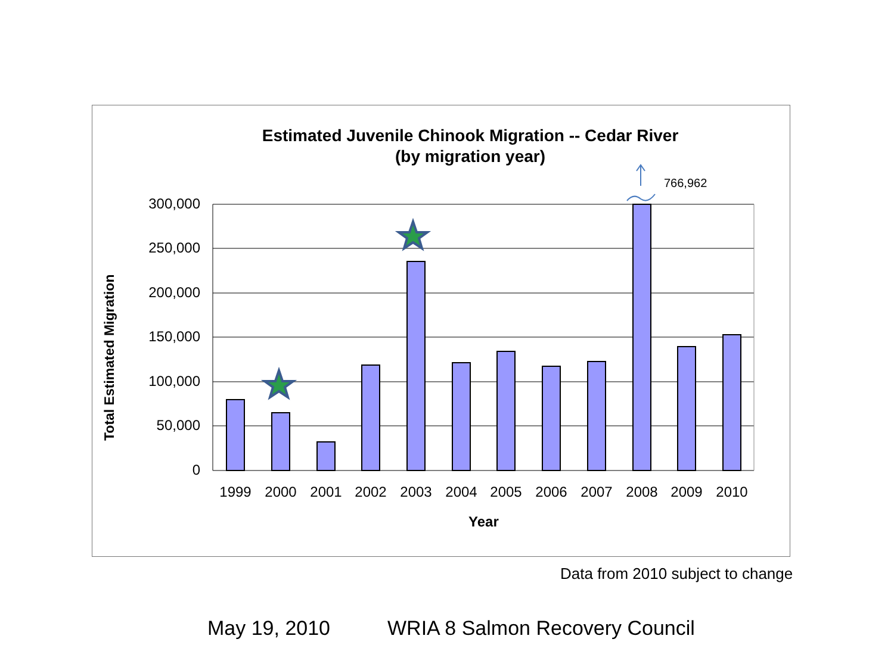Estimated Juvenile Chinook Migration -- Cedar River
(by migration year)
Total Estimated Migration
300,000
250,000
200,000
150,000
100,000
50,000
0
766,962
1999 2000 2001 2002 2003 2004 2005 2006 2007 2008 2009 2010
Year
Data from 2010 subject to change
May 19, 2010 WRIA 8 Salmon Recovery Council